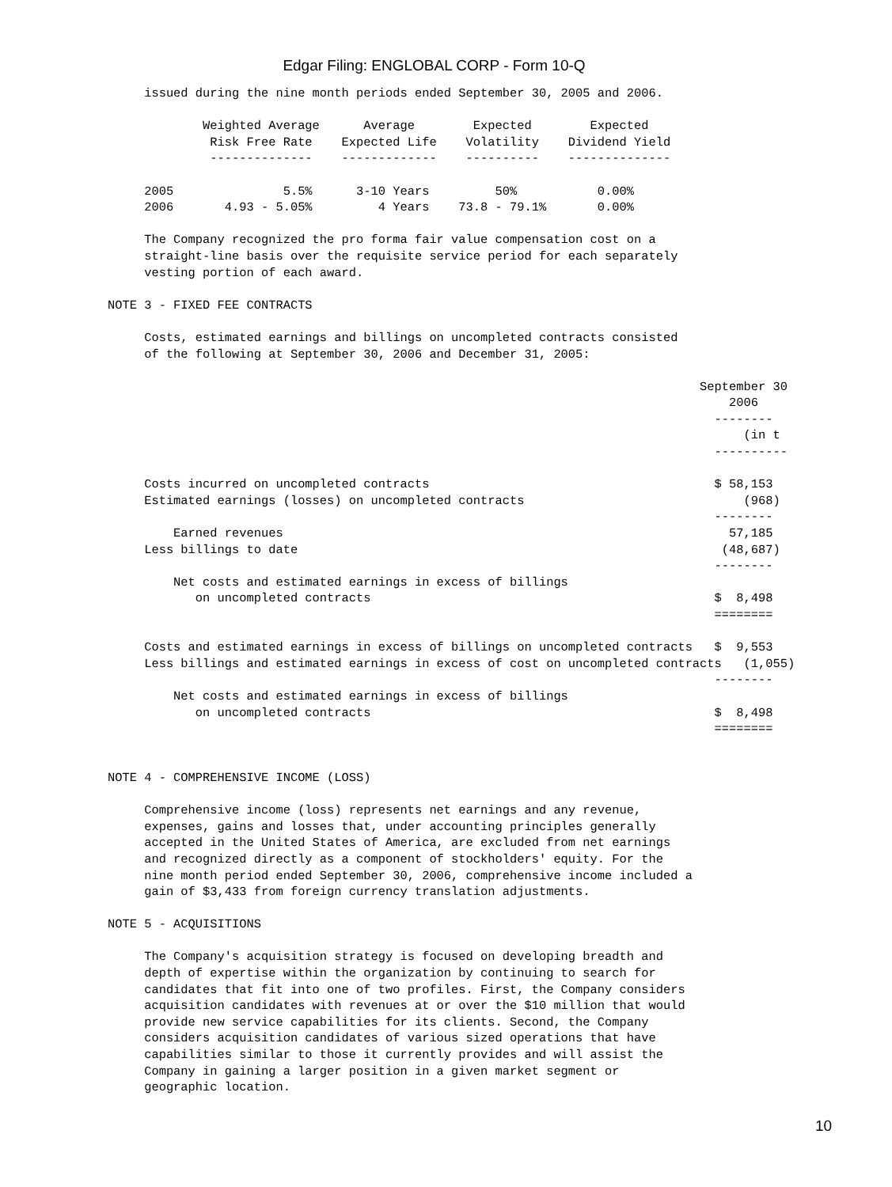Edgar Filing: ENGLOBAL CORP - Form 10-Q
     issued during the nine month periods ended September 30, 2005 and 2006.

             Weighted Average      Average        Expected        Expected
              Risk Free Rate    Expected Life    Volatility    Dividend Yield
              --------------    -------------    ----------    --------------

     2005               5.5%      3-10 Years         50%           0.00%
     2006       4.93 - 5.05%         4 Years    73.8 - 79.1%       0.00%

     The Company recognized the pro forma fair value compensation cost on a
     straight-line basis over the requisite service period for each separately
     vesting portion of each award.

NOTE 3 - FIXED FEE CONTRACTS

     Costs, estimated earnings and billings on uncompleted contracts consisted
     of the following at September 30, 2006 and December 31, 2005:

                                                                                 September 30
                                                                                     2006
                                                                                   --------
                                                                                       (in t
                                                                                   ----------

     Costs incurred on uncompleted contracts                                       $ 58,153
     Estimated earnings (losses) on uncompleted contracts                              (968)
                                                                                   --------
         Earned revenues                                                             57,185
     Less billings to date                                                          (48,687)
                                                                                   --------
         Net costs and estimated earnings in excess of billings
            on uncompleted contracts                                               $  8,498
                                                                                   ========

     Costs and estimated earnings in excess of billings on uncompleted contracts   $  9,553
     Less billings and estimated earnings in excess of cost on uncompleted contracts   (1,055)
                                                                                   --------
         Net costs and estimated earnings in excess of billings
            on uncompleted contracts                                               $  8,498
                                                                                   ========


NOTE 4 - COMPREHENSIVE INCOME (LOSS)

     Comprehensive income (loss) represents net earnings and any revenue,
     expenses, gains and losses that, under accounting principles generally
     accepted in the United States of America, are excluded from net earnings
     and recognized directly as a component of stockholders' equity. For the
     nine month period ended September 30, 2006, comprehensive income included a
     gain of $3,433 from foreign currency translation adjustments.

NOTE 5 - ACQUISITIONS

     The Company's acquisition strategy is focused on developing breadth and
     depth of expertise within the organization by continuing to search for
     candidates that fit into one of two profiles. First, the Company considers
     acquisition candidates with revenues at or over the $10 million that would
     provide new service capabilities for its clients. Second, the Company
     considers acquisition candidates of various sized operations that have
     capabilities similar to those it currently provides and will assist the
     Company in gaining a larger position in a given market segment or
     geographic location.
10